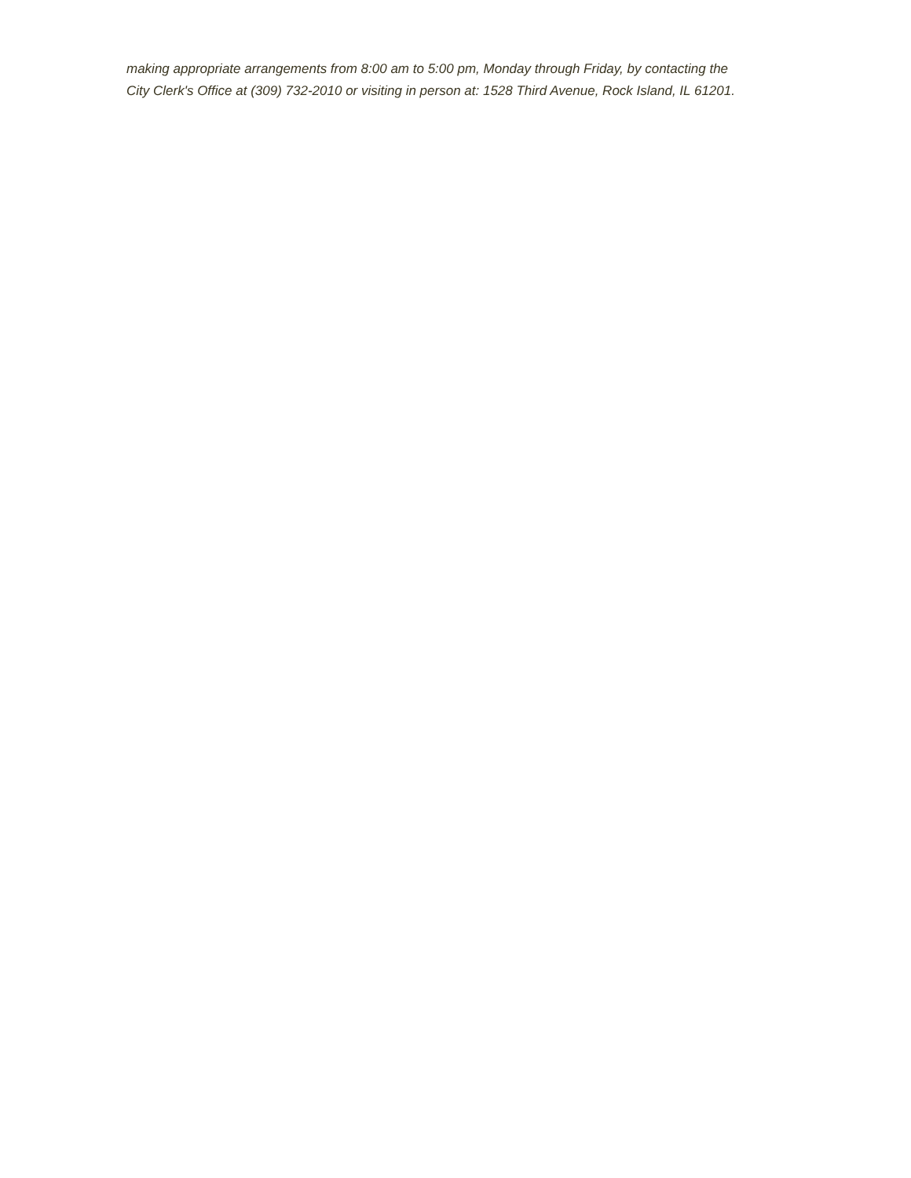making appropriate arrangements from 8:00 am to 5:00 pm, Monday through Friday, by contacting the City Clerk's Office at (309) 732-2010 or visiting in person at: 1528 Third Avenue, Rock Island, IL 61201.